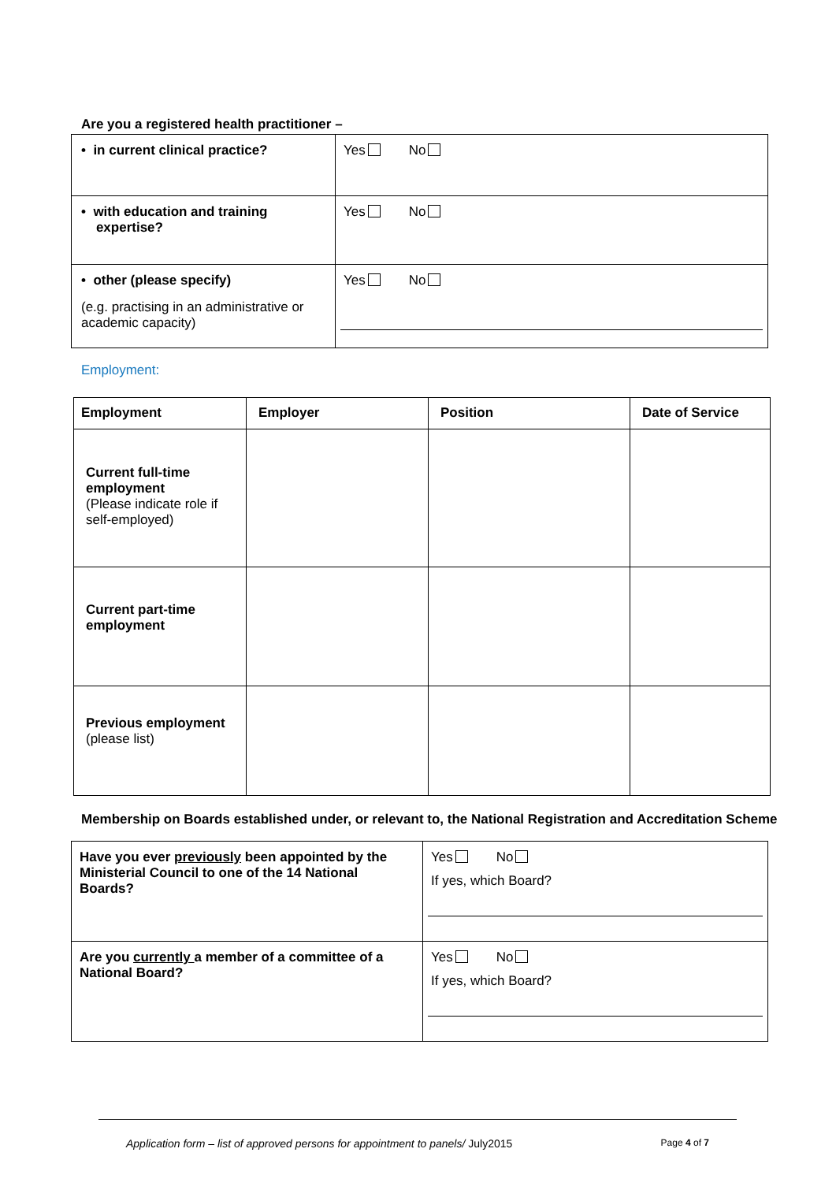Are you a registered health practitioner –
| • in current clinical practice? | Yes No |
| • with education and training expertise? | Yes No |
| • other (please specify) (e.g. practising in an administrative or academic capacity) | Yes No |
Employment:
| Employment | Employer | Position | Date of Service |
| --- | --- | --- | --- |
| Current full-time employment (Please indicate role if self-employed) | | | |
| Current part-time employment | | | |
| Previous employment (please list) | | | |
Membership on Boards established under, or relevant to, the National Registration and Accreditation Scheme
| Have you ever previously been appointed by the Ministerial Council to one of the 14 National Boards? | Yes No If yes, which Board? |
| Are you currently a member of a committee of a National Board? | Yes No If yes, which Board? |
Application form – list of approved persons for appointment to panels/ July2015 Page 4 of 7